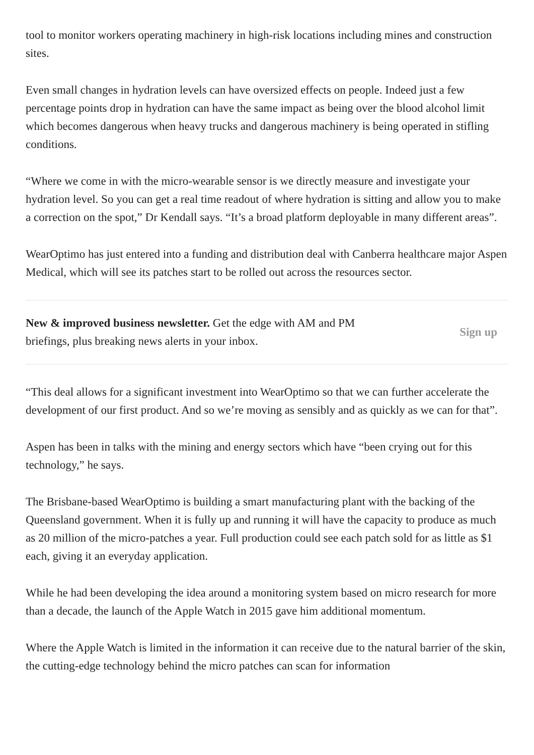tool to monitor workers operating machinery in high-risk locations including mines and construction sites.
Even small changes in hydration levels can have oversized effects on people. Indeed just a few percentage points drop in hydration can have the same impact as being over the blood alcohol limit which becomes dangerous when heavy trucks and dangerous machinery is being operated in stifling conditions.
“Where we come in with the micro-wearable sensor is we directly measure and investigate your hydration level. So you can get a real time readout of where hydration is sitting and allow you to make a correction on the spot,” Dr Kendall says. “It’s a broad platform deployable in many different areas”.
WearOptimo has just entered into a funding and distribution deal with Canberra healthcare major Aspen Medical, which will see its patches start to be rolled out across the resources sector.
New & improved business newsletter. Get the edge with AM and PM briefings, plus breaking news alerts in your inbox.
Sign up
“This deal allows for a significant investment into WearOptimo so that we can further accelerate the development of our first product. And so we’re moving as sensibly and as quickly as we can for that”.
Aspen has been in talks with the mining and energy sectors which have “been crying out for this technology,” he says.
The Brisbane-based WearOptimo is building a smart manufacturing plant with the backing of the Queensland government. When it is fully up and running it will have the capacity to produce as much as 20 million of the micro-patches a year. Full production could see each patch sold for as little as $1 each, giving it an everyday application.
While he had been developing the idea around a monitoring system based on micro research for more than a decade, the launch of the Apple Watch in 2015 gave him additional momentum.
Where the Apple Watch is limited in the information it can receive due to the natural barrier of the skin, the cutting-edge technology behind the micro patches can scan for information